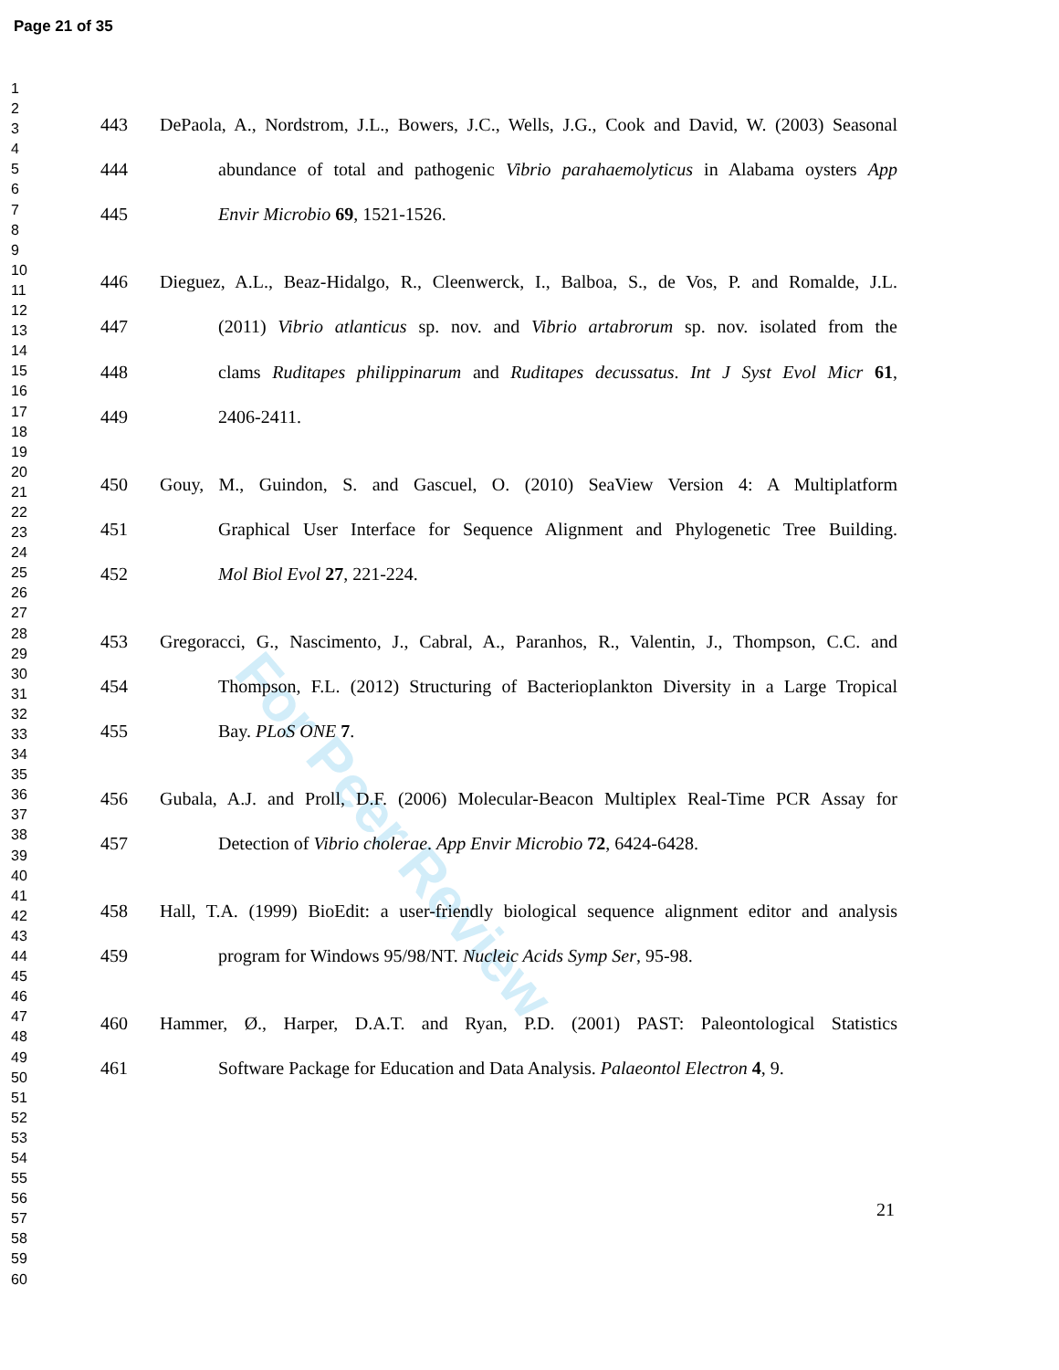Page 21 of 35
1
2
3
4
5
6
7
8
9
10
11
12
13
14
15
16
17
18
19
20
21
22
23
24
25
26
27
28
29
30
31
32
33
34
35
36
37
38
39
40
41
42
43
44
45
46
47
48
49
50
51
52
53
54
55
56
57
58
59
60
For Peer Review
443 DePaola, A., Nordstrom, J.L., Bowers, J.C., Wells, J.G., Cook and David, W. (2003) Seasonal
444 abundance of total and pathogenic Vibrio parahaemolyticus in Alabama oysters App
445 Envir Microbio 69, 1521-1526.
446 Dieguez, A.L., Beaz-Hidalgo, R., Cleenwerck, I., Balboa, S., de Vos, P. and Romalde, J.L.
447 (2011) Vibrio atlanticus sp. nov. and Vibrio artabrorum sp. nov. isolated from the
448 clams Ruditapes philippinarum and Ruditapes decussatus. Int J Syst Evol Micr 61,
449 2406-2411.
450 Gouy, M., Guindon, S. and Gascuel, O. (2010) SeaView Version 4: A Multiplatform
451 Graphical User Interface for Sequence Alignment and Phylogenetic Tree Building.
452 Mol Biol Evol 27, 221-224.
453 Gregoracci, G., Nascimento, J., Cabral, A., Paranhos, R., Valentin, J., Thompson, C.C. and
454 Thompson, F.L. (2012) Structuring of Bacterioplankton Diversity in a Large Tropical
455 Bay. PLoS ONE 7.
456 Gubala, A.J. and Proll, D.F. (2006) Molecular-Beacon Multiplex Real-Time PCR Assay for
457 Detection of Vibrio cholerae. App Envir Microbio 72, 6424-6428.
458 Hall, T.A. (1999) BioEdit: a user-friendly biological sequence alignment editor and analysis
459 program for Windows 95/98/NT. Nucleic Acids Symp Ser, 95-98.
460 Hammer, Ø., Harper, D.A.T. and Ryan, P.D. (2001) PAST: Paleontological Statistics
461 Software Package for Education and Data Analysis. Palaeontol Electron 4, 9.
21